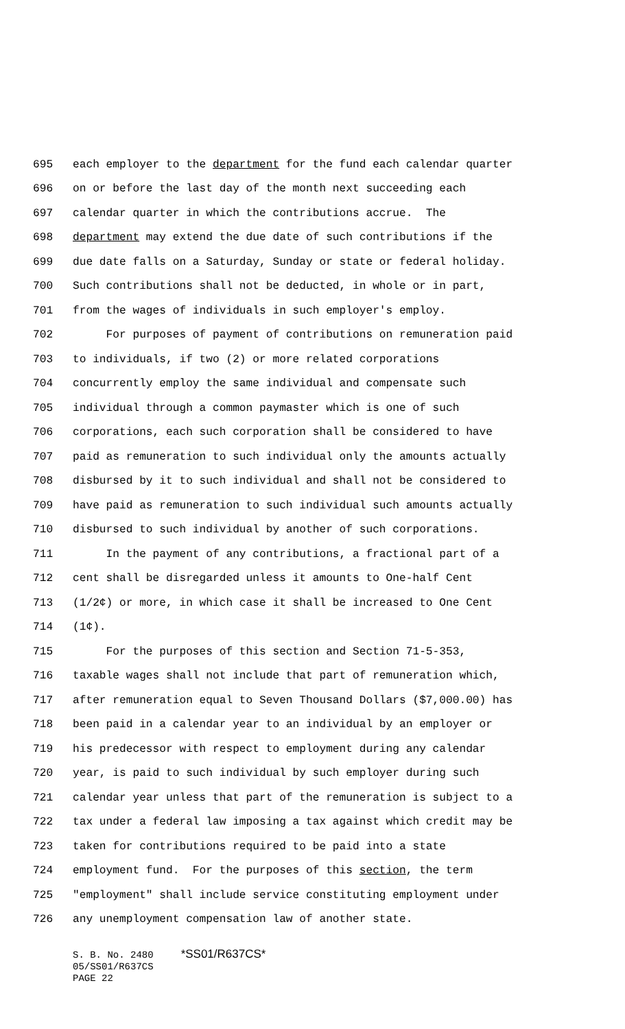695 each employer to the department for the fund each calendar quarter
696 on or before the last day of the month next succeeding each
697 calendar quarter in which the contributions accrue. The
698 department may extend the due date of such contributions if the
699 due date falls on a Saturday, Sunday or state or federal holiday.
700 Such contributions shall not be deducted, in whole or in part,
701 from the wages of individuals in such employer's employ.
702 For purposes of payment of contributions on remuneration paid
703 to individuals, if two (2) or more related corporations
704 concurrently employ the same individual and compensate such
705 individual through a common paymaster which is one of such
706 corporations, each such corporation shall be considered to have
707 paid as remuneration to such individual only the amounts actually
708 disbursed by it to such individual and shall not be considered to
709 have paid as remuneration to such individual such amounts actually
710 disbursed to such individual by another of such corporations.
711 In the payment of any contributions, a fractional part of a
712 cent shall be disregarded unless it amounts to One-half Cent
713 (1/2¢) or more, in which case it shall be increased to One Cent
714 (1¢).
715 For the purposes of this section and Section 71-5-353,
716 taxable wages shall not include that part of remuneration which,
717 after remuneration equal to Seven Thousand Dollars ($7,000.00) has
718 been paid in a calendar year to an individual by an employer or
719 his predecessor with respect to employment during any calendar
720 year, is paid to such individual by such employer during such
721 calendar year unless that part of the remuneration is subject to a
722 tax under a federal law imposing a tax against which credit may be
723 taken for contributions required to be paid into a state
724 employment fund. For the purposes of this section, the term
725 "employment" shall include service constituting employment under
726 any unemployment compensation law of another state.
S. B. No. 2480 *SS01/R637CS*
05/SS01/R637CS
PAGE 22